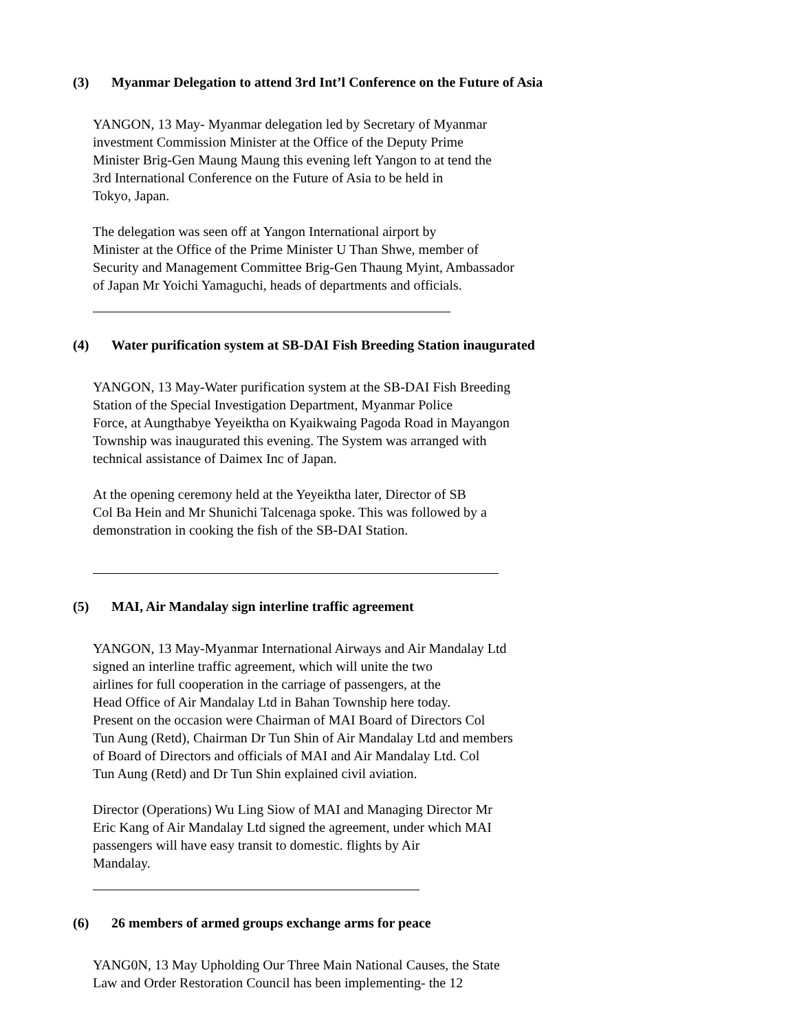(3) Myanmar Delegation to attend 3rd Int’l Conference on the Future of Asia
YANGON, 13 May- Myanmar delegation led by Secretary of Myanmar
investment Commission Minister at the Office of the Deputy Prime
Minister Brig-Gen Maung Maung this evening left Yangon to at tend the
3rd International Conference on the Future of Asia to be held in
Tokyo, Japan.
The delegation was seen off at Yangon International airport by
Minister at the Office of the Prime Minister U Than Shwe, member of
Security and Management Committee Brig-Gen Thaung Myint, Ambassador
of Japan Mr Yoichi Yamaguchi, heads of departments and officials.
(4) Water purification system at SB-DAI Fish Breeding Station inaugurated
YANGON, 13 May-Water purification system at the SB-DAI Fish Breeding
Station of the Special Investigation Department, Myanmar Police
Force, at Aungthabye Yeyeiktha on Kyaikwaing Pagoda Road in Mayangon
Township was inaugurated this evening. The System was arranged with
technical assistance of Daimex Inc of Japan.
At the opening ceremony held at the Yeyeiktha later, Director of SB
Col Ba Hein and Mr Shunichi Talcenaga spoke. This was followed by a
demonstration in cooking the fish of the SB-DAI Station.
(5) MAI, Air Mandalay sign interline traffic agreement
YANGON, 13 May-Myanmar International Airways and Air Mandalay Ltd
signed an interline traffic agreement, which will unite the two
airlines for full cooperation in the carriage of passengers, at the
Head Office of Air Mandalay Ltd in Bahan Township here today.
Present on the occasion were Chairman of MAI Board of Directors Col
Tun Aung (Retd), Chairman Dr Tun Shin of Air Mandalay Ltd and members
of Board of Directors and officials of MAI and Air Mandalay Ltd. Col
Tun Aung (Retd) and Dr Tun Shin explained civil aviation.
Director (Operations) Wu Ling Siow of MAI and Managing Director Mr
Eric Kang of Air Mandalay Ltd signed the agreement, under which MAI
passengers will have easy transit to domestic. flights by Air
Mandalay.
(6) 26 members of armed groups exchange arms for peace
YANG0N, 13 May Upholding Our Three Main National Causes, the State
Law and Order Restoration Council has been implementing- the 12